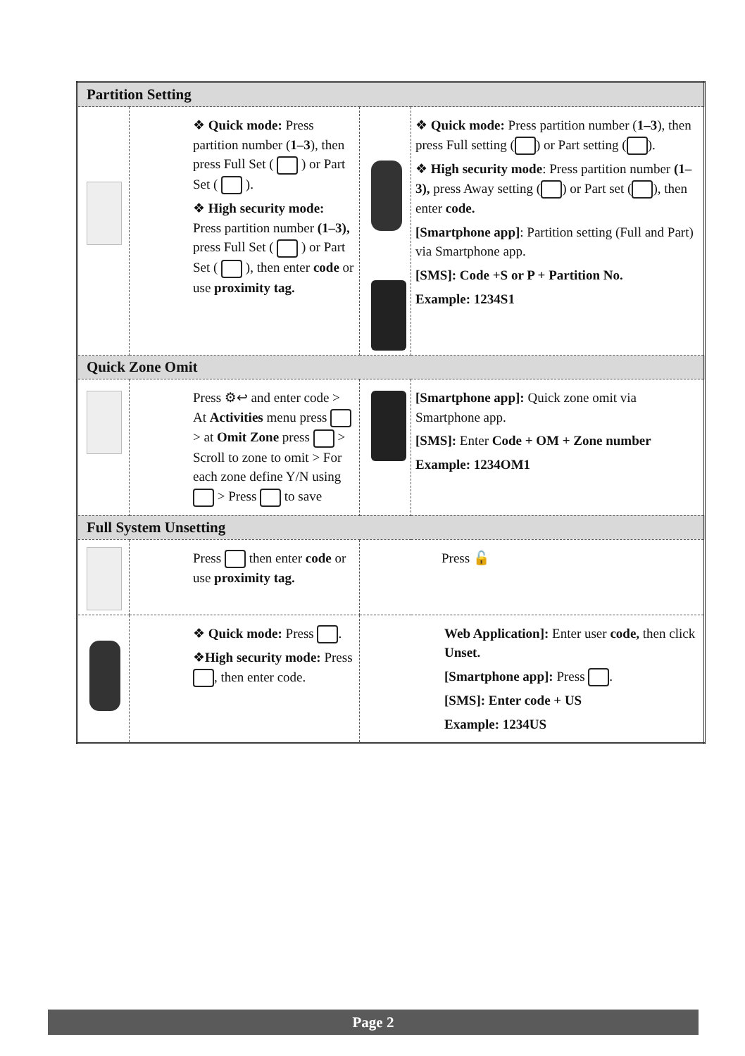| Partition Setting | | | |
| | ❖ Quick mode: Press partition number ( 1–3 ), then press Full Set ( ) or Part Set ( ). ❖ High security mode: Press partition number (1–3), press Full Set ( ) or Part Set ( ), then enter code or use proximity tag. | | ❖ Quick mode: Press partition number ( 1–3 ), then press Full setting ( ) or Part setting ( ). ❖ High security mode : Press partition number (1–3), press Away setting ( ) or Part set ( ), then enter code. [Smartphone app] : Partition setting (Full and Part) via Smartphone app. [SMS]: Code +S or P + Partition No. Example: 1234S1 |
| Quick Zone Omit | | | |
| | Press ⚙↩ and enter code > At Activities menu press > at Omit Zone press > Scroll to zone to omit > For each zone define Y/N using > Press to save | | [Smartphone app]: Quick zone omit via Smartphone app. [SMS]: Enter Code + OM + Zone number Example: 1234OM1 |
| Full System Unsetting | | | |
| | Press then enter code or use proximity tag. | Press 🔓 | |
| | ❖ Quick mode: Press . ❖ High security mode: Press , then enter code. | Web Application]: Enter user code, then click Unset. [Smartphone app]: Press . [SMS]: Enter code + US Example: 1234US | |
Page 2